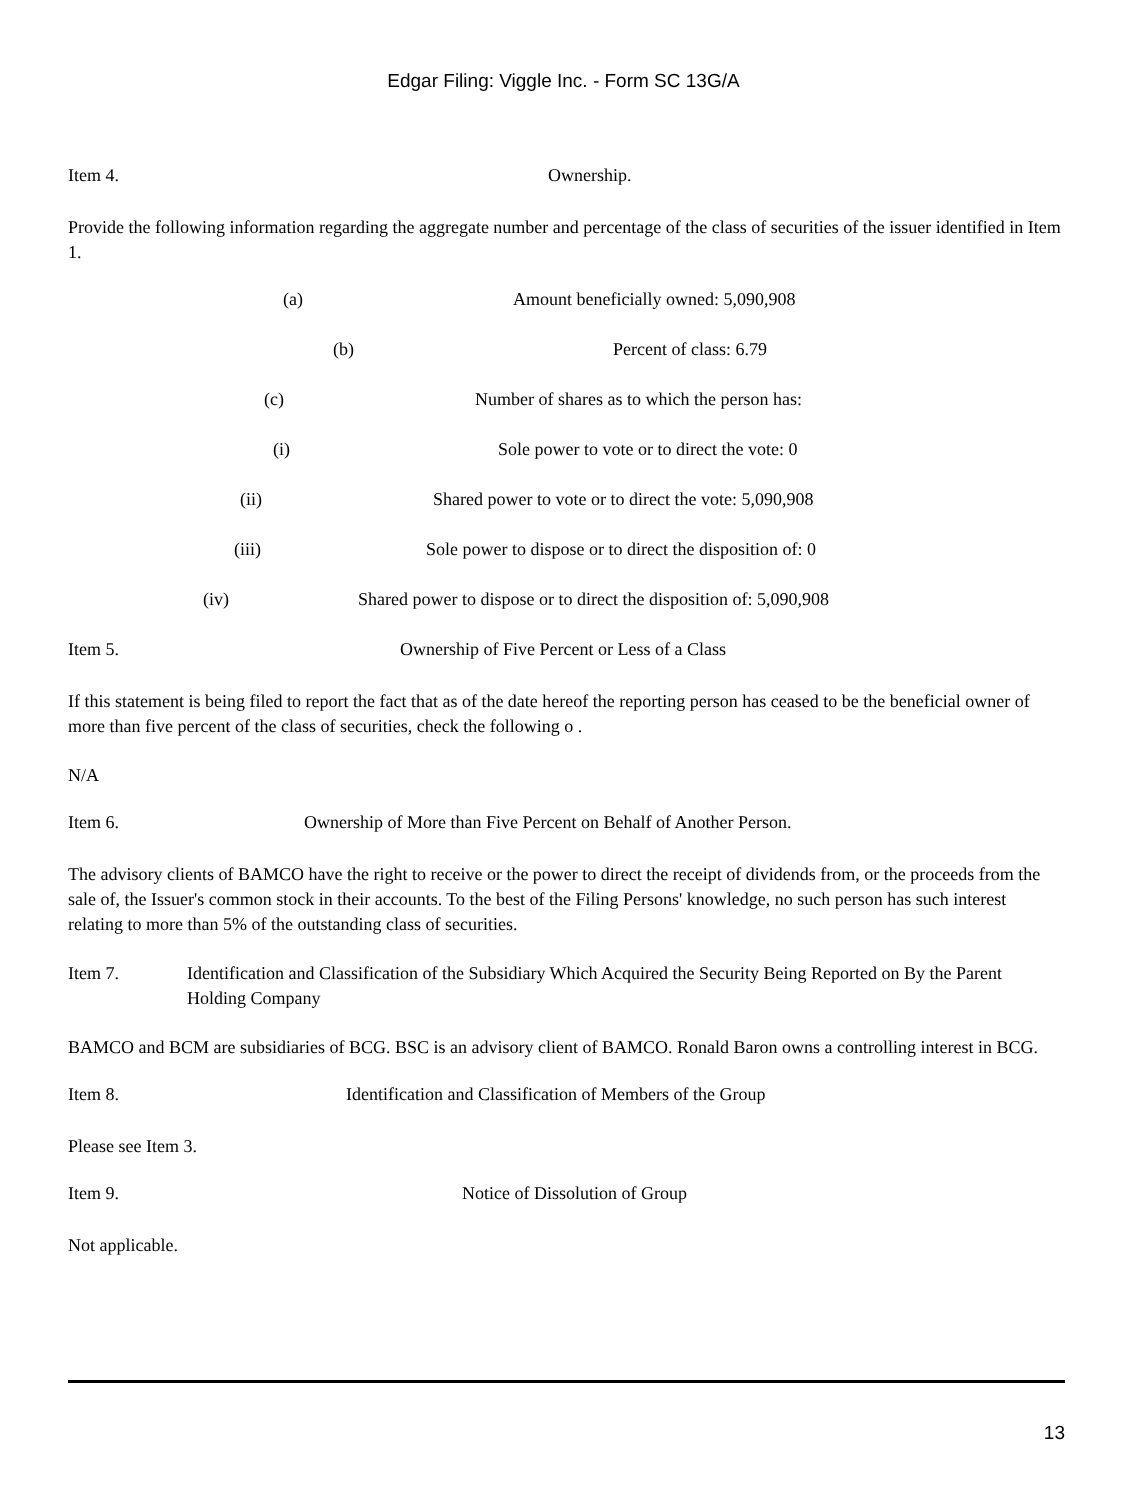Edgar Filing: Viggle Inc. - Form SC 13G/A
Item 4. Ownership.
Provide the following information regarding the aggregate number and percentage of the class of securities of the issuer identified in Item 1.
(a) Amount beneficially owned: 5,090,908
(b) Percent of class: 6.79
(c) Number of shares as to which the person has:
(i) Sole power to vote or to direct the vote: 0
(ii) Shared power to vote or to direct the vote: 5,090,908
(iii) Sole power to dispose or to direct the disposition of: 0
(iv) Shared power to dispose or to direct the disposition of: 5,090,908
Item 5. Ownership of Five Percent or Less of a Class
If this statement is being filed to report the fact that as of the date hereof the reporting person has ceased to be the beneficial owner of more than five percent of the class of securities, check the following o .
N/A
Item 6. Ownership of More than Five Percent on Behalf of Another Person.
The advisory clients of BAMCO have the right to receive or the power to direct the receipt of dividends from, or the proceeds from the sale of, the Issuer's common stock in their accounts. To the best of the Filing Persons' knowledge, no such person has such interest relating to more than 5% of the outstanding class of securities.
Item 7. Identification and Classification of the Subsidiary Which Acquired the Security Being Reported on By the Parent Holding Company
BAMCO and BCM are subsidiaries of BCG. BSC is an advisory client of BAMCO. Ronald Baron owns a controlling interest in BCG.
Item 8. Identification and Classification of Members of the Group
Please see Item 3.
Item 9. Notice of Dissolution of Group
Not applicable.
13